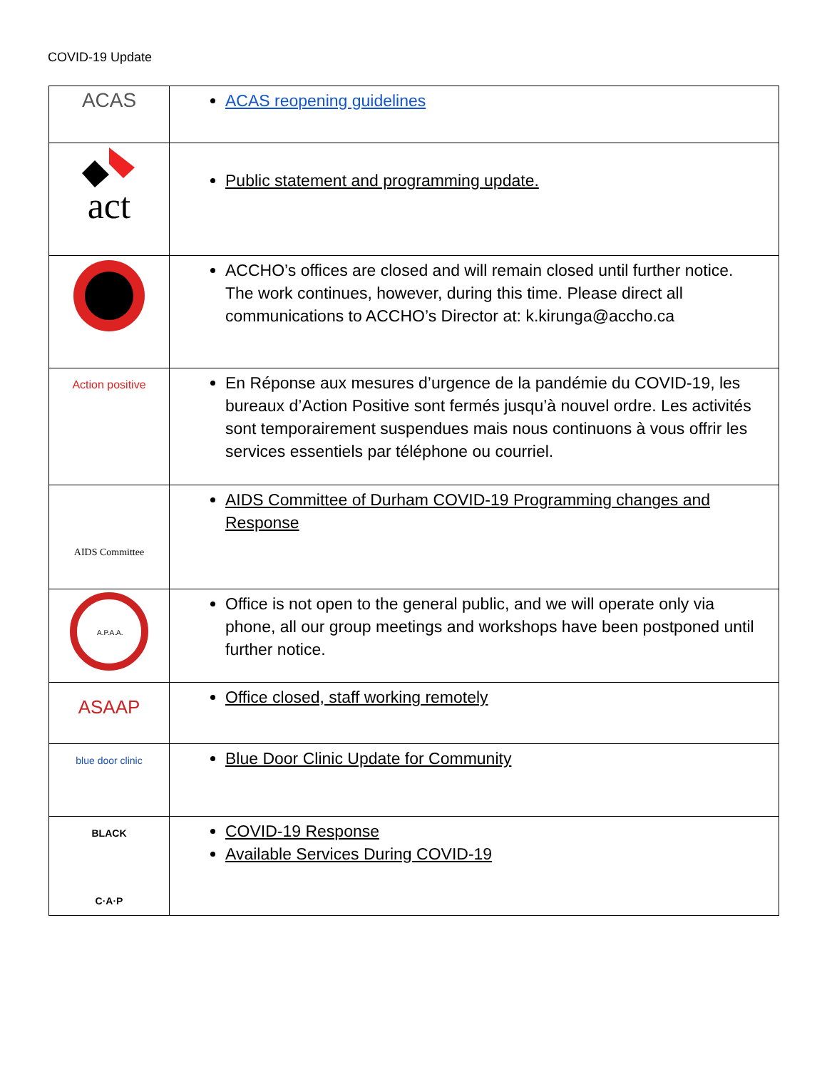COVID-19 Update
| ACAS | ACAS reopening guidelines |
| act | Public statement and programming update. |
| | ACCHO’s offices are closed and will remain closed until further notice. The work continues, however, during this time. Please direct all communications to ACCHO’s Director at: k.kirunga@accho.ca |
| Action positive | En Réponse aux mesures d’urgence de la pandémie du COVID-19, les bureaux d’Action Positive sont fermés jusqu’à nouvel ordre. Les activités sont temporairement suspendues mais nous continuons à vous offrir les services essentiels par téléphone ou courriel. |
| AIDS Committee | AIDS Committee of Durham COVID-19 Programming changes and Response |
| A.P.A.A. | Office is not open to the general public, and we will operate only via phone, all our group meetings and workshops have been postponed until further notice. |
| ASAAP | Office closed, staff working remotely |
| blue door clinic | Blue Door Clinic Update for Community |
| BLACK C·A·P | COVID-19 Response Available Services During COVID-19 |